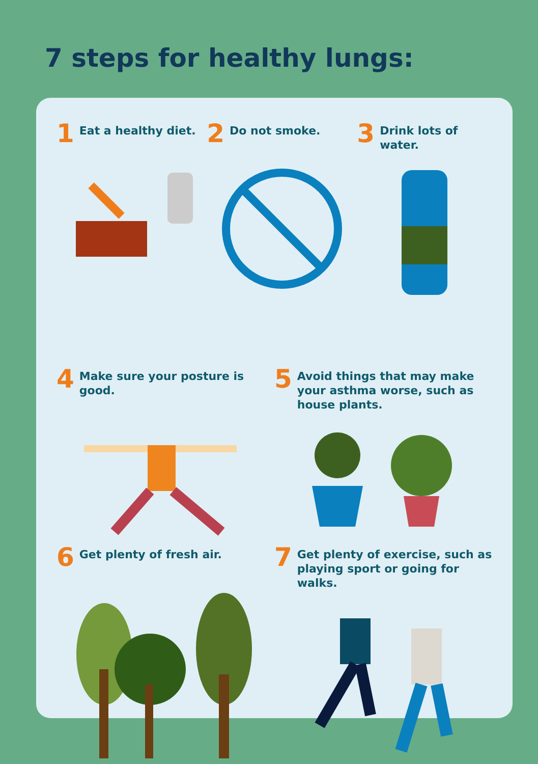7 steps for healthy lungs:
1 Eat a healthy diet.
2 Do not smoke.
3 Drink lots of water.
4 Make sure your posture is good.
5 Avoid things that may make your asthma worse, such as house plants.
6 Get plenty of fresh air.
7 Get plenty of exercise, such as playing sport or going for walks.